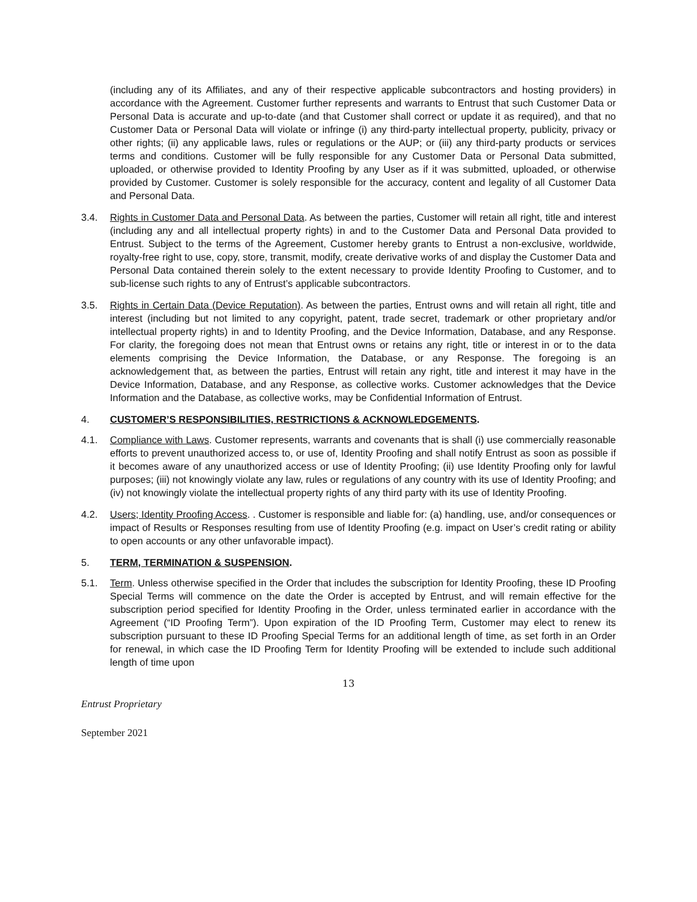(including any of its Affiliates, and any of their respective applicable subcontractors and hosting providers) in accordance with the Agreement. Customer further represents and warrants to Entrust that such Customer Data or Personal Data is accurate and up-to-date (and that Customer shall correct or update it as required), and that no Customer Data or Personal Data will violate or infringe (i) any third-party intellectual property, publicity, privacy or other rights; (ii) any applicable laws, rules or regulations or the AUP; or (iii) any third-party products or services terms and conditions. Customer will be fully responsible for any Customer Data or Personal Data submitted, uploaded, or otherwise provided to Identity Proofing by any User as if it was submitted, uploaded, or otherwise provided by Customer. Customer is solely responsible for the accuracy, content and legality of all Customer Data and Personal Data.
3.4. Rights in Customer Data and Personal Data. As between the parties, Customer will retain all right, title and interest (including any and all intellectual property rights) in and to the Customer Data and Personal Data provided to Entrust. Subject to the terms of the Agreement, Customer hereby grants to Entrust a non-exclusive, worldwide, royalty-free right to use, copy, store, transmit, modify, create derivative works of and display the Customer Data and Personal Data contained therein solely to the extent necessary to provide Identity Proofing to Customer, and to sub-license such rights to any of Entrust’s applicable subcontractors.
3.5. Rights in Certain Data (Device Reputation). As between the parties, Entrust owns and will retain all right, title and interest (including but not limited to any copyright, patent, trade secret, trademark or other proprietary and/or intellectual property rights) in and to Identity Proofing, and the Device Information, Database, and any Response. For clarity, the foregoing does not mean that Entrust owns or retains any right, title or interest in or to the data elements comprising the Device Information, the Database, or any Response. The foregoing is an acknowledgement that, as between the parties, Entrust will retain any right, title and interest it may have in the Device Information, Database, and any Response, as collective works. Customer acknowledges that the Device Information and the Database, as collective works, may be Confidential Information of Entrust.
4. CUSTOMER’S RESPONSIBILITIES, RESTRICTIONS & ACKNOWLEDGEMENTS.
4.1. Compliance with Laws. Customer represents, warrants and covenants that is shall (i) use commercially reasonable efforts to prevent unauthorized access to, or use of, Identity Proofing and shall notify Entrust as soon as possible if it becomes aware of any unauthorized access or use of Identity Proofing; (ii) use Identity Proofing only for lawful purposes; (iii) not knowingly violate any law, rules or regulations of any country with its use of Identity Proofing; and (iv) not knowingly violate the intellectual property rights of any third party with its use of Identity Proofing.
4.2. Users; Identity Proofing Access. . Customer is responsible and liable for: (a) handling, use, and/or consequences or impact of Results or Responses resulting from use of Identity Proofing (e.g. impact on User’s credit rating or ability to open accounts or any other unfavorable impact).
5. TERM, TERMINATION & SUSPENSION.
5.1. Term. Unless otherwise specified in the Order that includes the subscription for Identity Proofing, these ID Proofing Special Terms will commence on the date the Order is accepted by Entrust, and will remain effective for the subscription period specified for Identity Proofing in the Order, unless terminated earlier in accordance with the Agreement (“ID Proofing Term”). Upon expiration of the ID Proofing Term, Customer may elect to renew its subscription pursuant to these ID Proofing Special Terms for an additional length of time, as set forth in an Order for renewal, in which case the ID Proofing Term for Identity Proofing will be extended to include such additional length of time upon
13
Entrust Proprietary
September 2021